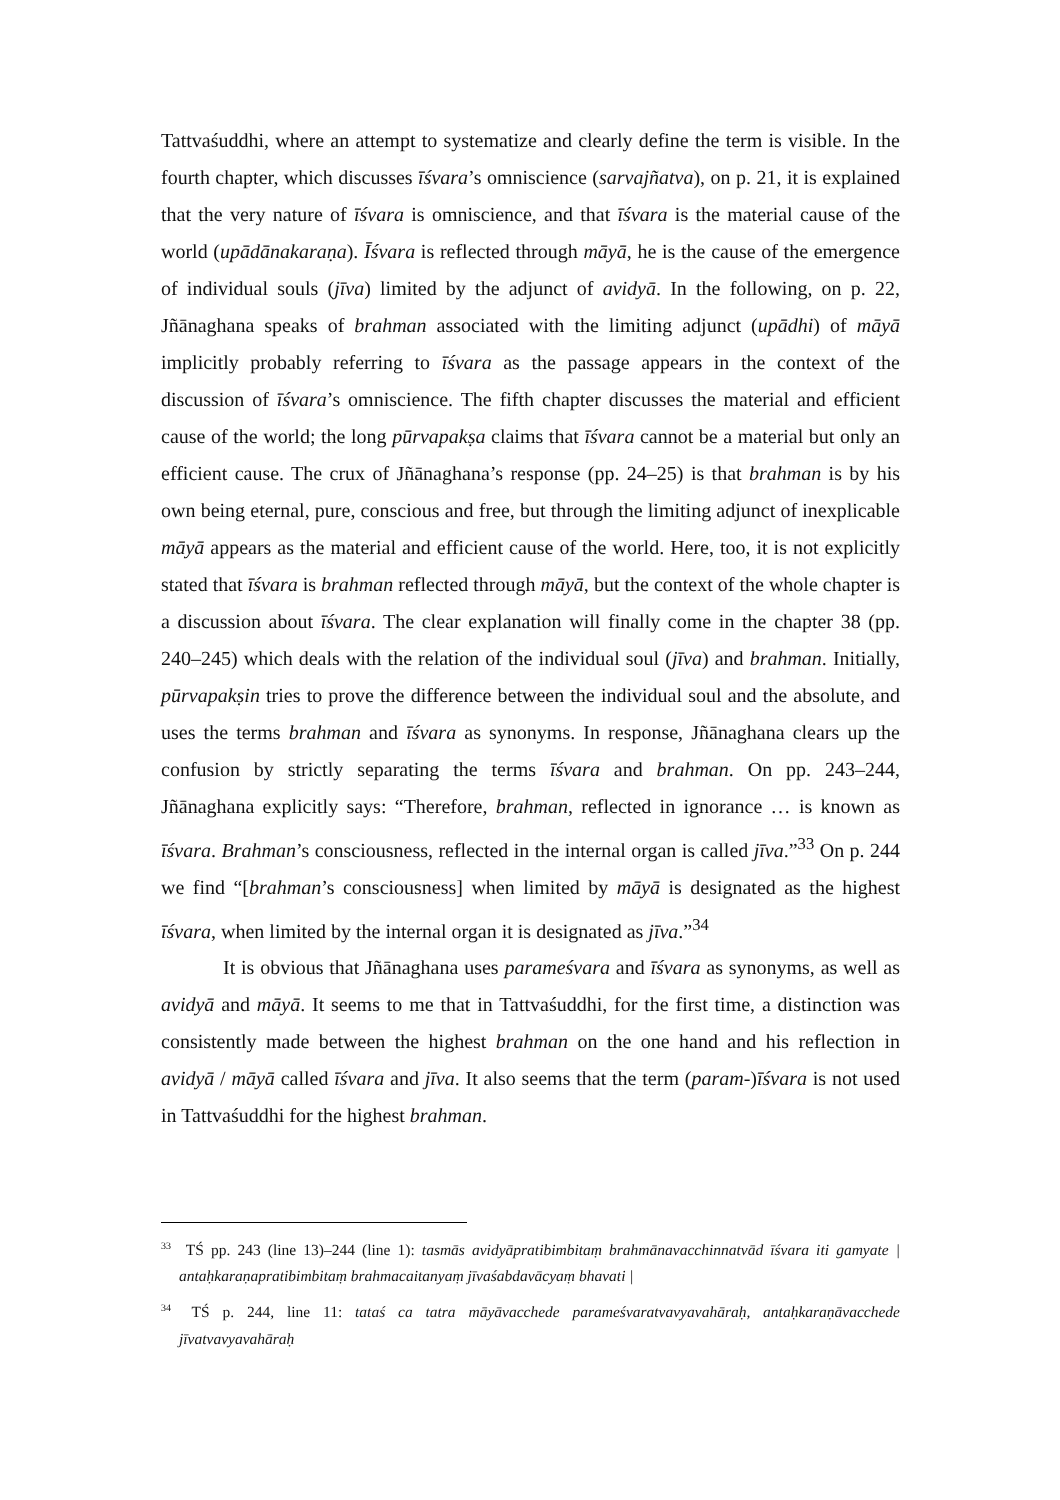Tattvaśuddhi, where an attempt to systematize and clearly define the term is visible. In the fourth chapter, which discusses īśvara’s omniscience (sarvajñatva), on p. 21, it is explained that the very nature of īśvara is omniscience, and that īśvara is the material cause of the world (upādānakaraṇa). Īśvara is reflected through māyā, he is the cause of the emergence of individual souls (jīva) limited by the adjunct of avidyā. In the following, on p. 22, Jñānaghana speaks of brahman associated with the limiting adjunct (upādhi) of māyā implicitly probably referring to īśvara as the passage appears in the context of the discussion of īśvara’s omniscience. The fifth chapter discusses the material and efficient cause of the world; the long pūrvapakṣa claims that īśvara cannot be a material but only an efficient cause. The crux of Jñānaghana’s response (pp. 24–25) is that brahman is by his own being eternal, pure, conscious and free, but through the limiting adjunct of inexplicable māyā appears as the material and efficient cause of the world. Here, too, it is not explicitly stated that īśvara is brahman reflected through māyā, but the context of the whole chapter is a discussion about īśvara. The clear explanation will finally come in the chapter 38 (pp. 240–245) which deals with the relation of the individual soul (jīva) and brahman. Initially, pūrvapakṣin tries to prove the difference between the individual soul and the absolute, and uses the terms brahman and īśvara as synonyms. In response, Jñānaghana clears up the confusion by strictly separating the terms īśvara and brahman. On pp. 243–244, Jñānaghana explicitly says: “Therefore, brahman, reflected in ignorance … is known as īśvara. Brahman’s consciousness, reflected in the internal organ is called jīva.”<sup>33</sup> On p. 244 we find “[brahman’s consciousness] when limited by māyā is designated as the highest īśvara, when limited by the internal organ it is designated as jīva.”<sup>34</sup>
It is obvious that Jñānaghana uses parameśvara and īśvara as synonyms, as well as avidyā and māyā. It seems to me that in Tattvaśuddhi, for the first time, a distinction was consistently made between the highest brahman on the one hand and his reflection in avidyā / māyā called īśvara and jīva. It also seems that the term (param-)īśvara is not used in Tattvaśuddhi for the highest brahman.
<sup>33</sup> TŚ pp. 243 (line 13)–244 (line 1): tasmās avidyāpratibimbitaṃ brahmānavacchinnatvād īśvara iti gamyate | antaḥkaraṇapratibimbitaṃ brahmacaitanyaṃ jīvaśabdavācyaṃ bhavati |
<sup>34</sup> TŚ p. 244, line 11: tataś ca tatra māyāvacchede parameśvaratvavyavahāraḥ, antaḥkaraṇāvacchede jīvatvavyavahāraḥ